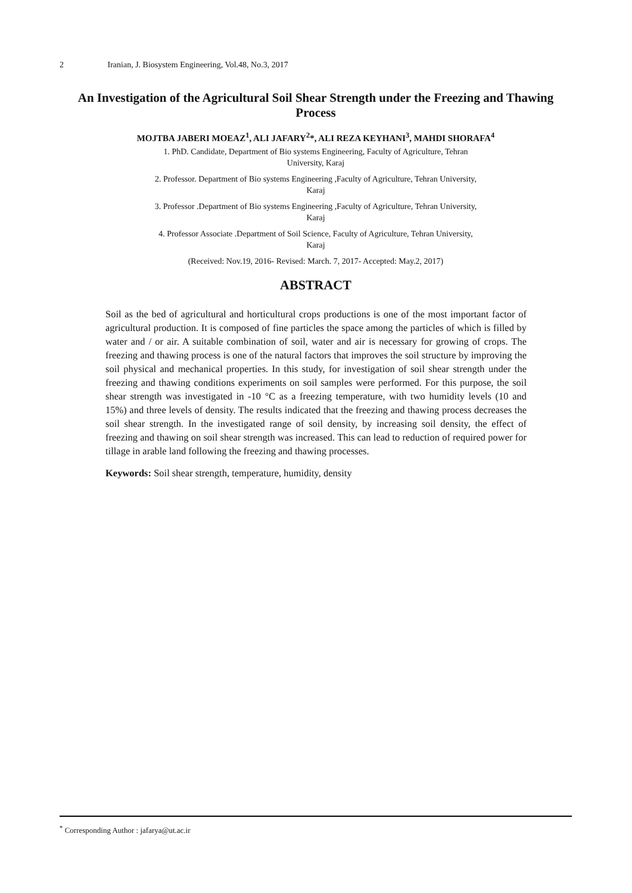2 Iranian, J. Biosystem Engineering, Vol.48, No.3, 2017
An Investigation of the Agricultural Soil Shear Strength under the Freezing and Thawing Process
MOJTBA JABERI MOEAZ<sup>1</sup>, ALI JAFARY<sup>2</sup>*, ALI REZA KEYHANI<sup>3</sup>, MAHDI SHORAFA<sup>4</sup>
1. PhD. Candidate, Department of Bio systems Engineering, Faculty of Agriculture, Tehran
University, Karaj
2. Professor. Department of Bio systems Engineering ,Faculty of Agriculture, Tehran University,
Karaj
3. Professor .Department of Bio systems Engineering ,Faculty of Agriculture, Tehran University,
Karaj
4. Professor Associate .Department of Soil Science, Faculty of Agriculture, Tehran University,
Karaj
(Received: Nov.19, 2016- Revised: March. 7, 2017- Accepted: May.2, 2017)
ABSTRACT
Soil as the bed of agricultural and horticultural crops productions is one of the most important factor of agricultural production. It is composed of fine particles the space among the particles of which is filled by water and / or air. A suitable combination of soil, water and air is necessary for growing of crops. The freezing and thawing process is one of the natural factors that improves the soil structure by improving the soil physical and mechanical properties. In this study, for investigation of soil shear strength under the freezing and thawing conditions experiments on soil samples were performed. For this purpose, the soil shear strength was investigated in -10 °C as a freezing temperature, with two humidity levels (10 and 15%) and three levels of density. The results indicated that the freezing and thawing process decreases the soil shear strength. In the investigated range of soil density, by increasing soil density, the effect of freezing and thawing on soil shear strength was increased. This can lead to reduction of required power for tillage in arable land following the freezing and thawing processes.
Keywords: Soil shear strength, temperature, humidity, density
<sup>*</sup> Corresponding Author : jafarya@ut.ac.ir